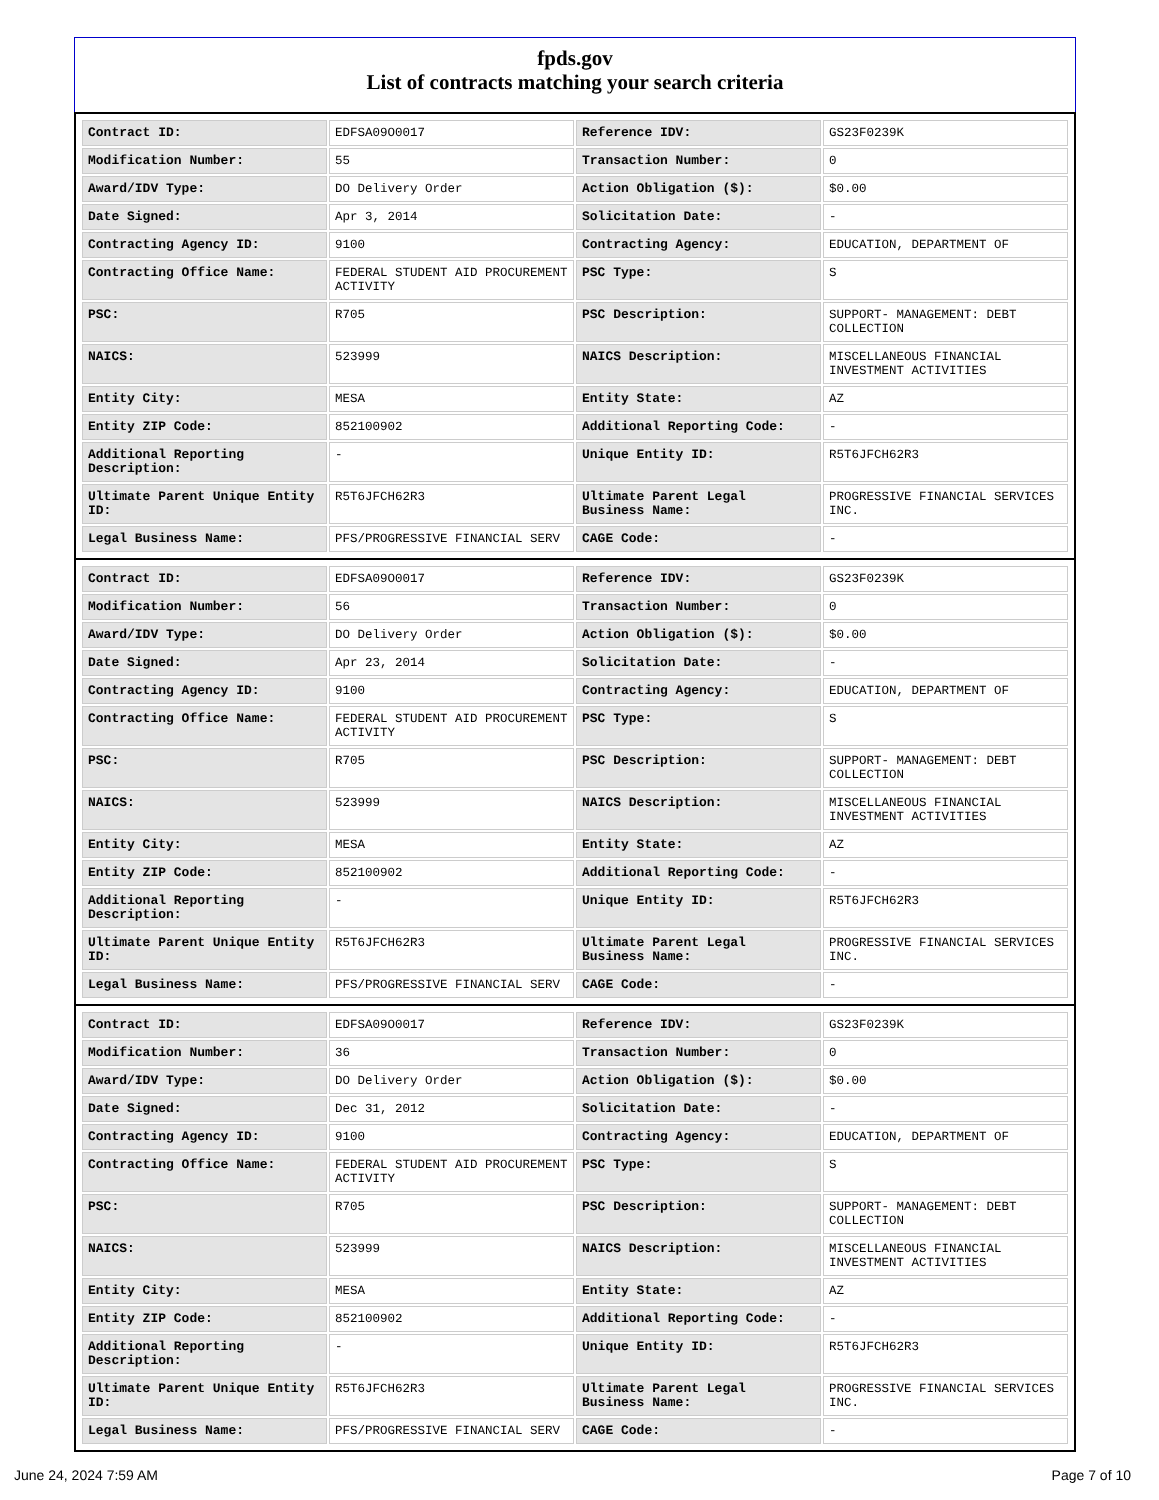fpds.gov
List of contracts matching your search criteria
| Contract ID: | EDFSA09O0017 | Reference IDV: | GS23F0239K |
| Modification Number: | 55 | Transaction Number: | 0 |
| Award/IDV Type: | DO Delivery Order | Action Obligation ($): | $0.00 |
| Date Signed: | Apr 3, 2014 | Solicitation Date: | - |
| Contracting Agency ID: | 9100 | Contracting Agency: | EDUCATION, DEPARTMENT OF |
| Contracting Office Name: | FEDERAL STUDENT AID PROCUREMENT ACTIVITY | PSC Type: | S |
| PSC: | R705 | PSC Description: | SUPPORT- MANAGEMENT: DEBT COLLECTION |
| NAICS: | 523999 | NAICS Description: | MISCELLANEOUS FINANCIAL INVESTMENT ACTIVITIES |
| Entity City: | MESA | Entity State: | AZ |
| Entity ZIP Code: | 852100902 | Additional Reporting Code: | - |
| Additional Reporting Description: | - | Unique Entity ID: | R5T6JFCH62R3 |
| Ultimate Parent Unique Entity ID: | R5T6JFCH62R3 | Ultimate Parent Legal Business Name: | PROGRESSIVE FINANCIAL SERVICES INC. |
| Legal Business Name: | PFS/PROGRESSIVE FINANCIAL SERV | CAGE Code: | - |
| Contract ID: | EDFSA09O0017 | Reference IDV: | GS23F0239K |
| Modification Number: | 56 | Transaction Number: | 0 |
| Award/IDV Type: | DO Delivery Order | Action Obligation ($): | $0.00 |
| Date Signed: | Apr 23, 2014 | Solicitation Date: | - |
| Contracting Agency ID: | 9100 | Contracting Agency: | EDUCATION, DEPARTMENT OF |
| Contracting Office Name: | FEDERAL STUDENT AID PROCUREMENT ACTIVITY | PSC Type: | S |
| PSC: | R705 | PSC Description: | SUPPORT- MANAGEMENT: DEBT COLLECTION |
| NAICS: | 523999 | NAICS Description: | MISCELLANEOUS FINANCIAL INVESTMENT ACTIVITIES |
| Entity City: | MESA | Entity State: | AZ |
| Entity ZIP Code: | 852100902 | Additional Reporting Code: | - |
| Additional Reporting Description: | - | Unique Entity ID: | R5T6JFCH62R3 |
| Ultimate Parent Unique Entity ID: | R5T6JFCH62R3 | Ultimate Parent Legal Business Name: | PROGRESSIVE FINANCIAL SERVICES INC. |
| Legal Business Name: | PFS/PROGRESSIVE FINANCIAL SERV | CAGE Code: | - |
| Contract ID: | EDFSA09O0017 | Reference IDV: | GS23F0239K |
| Modification Number: | 36 | Transaction Number: | 0 |
| Award/IDV Type: | DO Delivery Order | Action Obligation ($): | $0.00 |
| Date Signed: | Dec 31, 2012 | Solicitation Date: | - |
| Contracting Agency ID: | 9100 | Contracting Agency: | EDUCATION, DEPARTMENT OF |
| Contracting Office Name: | FEDERAL STUDENT AID PROCUREMENT ACTIVITY | PSC Type: | S |
| PSC: | R705 | PSC Description: | SUPPORT- MANAGEMENT: DEBT COLLECTION |
| NAICS: | 523999 | NAICS Description: | MISCELLANEOUS FINANCIAL INVESTMENT ACTIVITIES |
| Entity City: | MESA | Entity State: | AZ |
| Entity ZIP Code: | 852100902 | Additional Reporting Code: | - |
| Additional Reporting Description: | - | Unique Entity ID: | R5T6JFCH62R3 |
| Ultimate Parent Unique Entity ID: | R5T6JFCH62R3 | Ultimate Parent Legal Business Name: | PROGRESSIVE FINANCIAL SERVICES INC. |
| Legal Business Name: | PFS/PROGRESSIVE FINANCIAL SERV | CAGE Code: | - |
June 24, 2024 7:59 AM Page 7 of 10